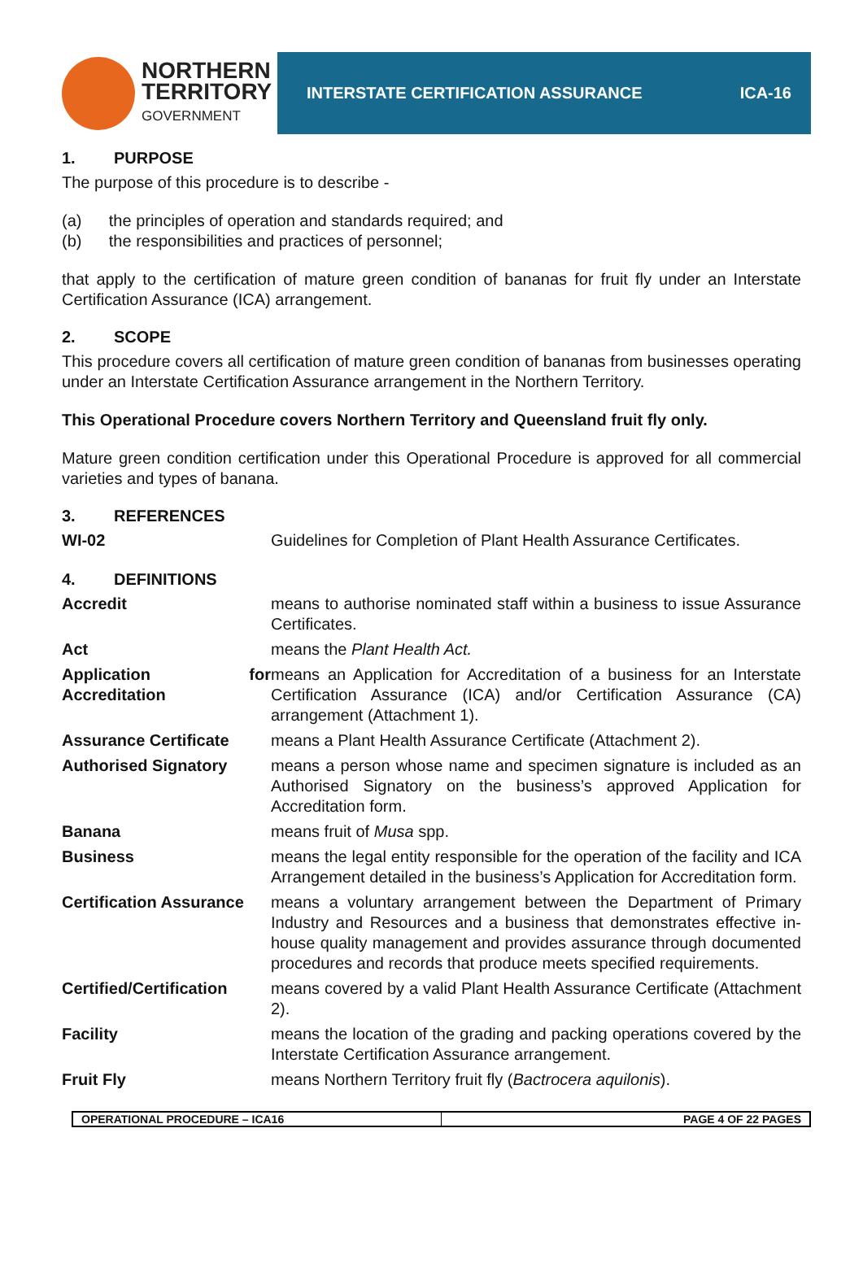NORTHERN
TERRITORY
GOVERNMENT
INTERSTATE CERTIFICATION ASSURANCE ICA-16
1. PURPOSE
The purpose of this procedure is to describe -
(a) the principles of operation and standards required; and
(b) the responsibilities and practices of personnel;
that apply to the certification of mature green condition of bananas for fruit fly under an Interstate Certification Assurance (ICA) arrangement.
2. SCOPE
This procedure covers all certification of mature green condition of bananas from businesses operating under an Interstate Certification Assurance arrangement in the Northern Territory.
This Operational Procedure covers Northern Territory and Queensland fruit fly only.
Mature green condition certification under this Operational Procedure is approved for all commercial varieties and types of banana.
3. REFERENCES
| WI-02 | Guidelines for Completion of Plant Health Assurance Certificates. |
4. DEFINITIONS
| Accredit | means to authorise nominated staff within a business to issue Assurance Certificates. |
| Act | means the Plant Health Act. |
| Application for Accreditation | means an Application for Accreditation of a business for an Interstate Certification Assurance (ICA) and/or Certification Assurance (CA) arrangement (Attachment 1). |
| Assurance Certificate | means a Plant Health Assurance Certificate (Attachment 2). |
| Authorised Signatory | means a person whose name and specimen signature is included as an Authorised Signatory on the business’s approved Application for Accreditation form. |
| Banana | means fruit of Musa spp. |
| Business | means the legal entity responsible for the operation of the facility and ICA Arrangement detailed in the business’s Application for Accreditation form. |
| Certification Assurance | means a voluntary arrangement between the Department of Primary Industry and Resources and a business that demonstrates effective in-house quality management and provides assurance through documented procedures and records that produce meets specified requirements. |
| Certified/Certification | means covered by a valid Plant Health Assurance Certificate (Attachment 2). |
| Facility | means the location of the grading and packing operations covered by the Interstate Certification Assurance arrangement. |
| Fruit Fly | means Northern Territory fruit fly ( Bactrocera aquilonis ). |
OPERATIONAL PROCEDURE – ICA16 PAGE 4 OF 22 PAGES